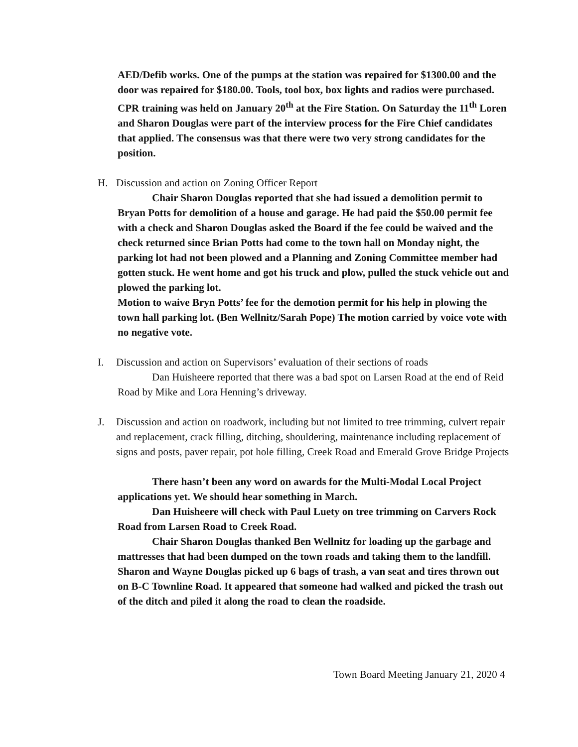AED/Defib works. One of the pumps at the station was repaired for $1300.00 and the door was repaired for $180.00. Tools, tool box, box lights and radios were purchased. CPR training was held on January 20<sup>th</sup> at the Fire Station. On Saturday the 11<sup>th</sup> Loren and Sharon Douglas were part of the interview process for the Fire Chief candidates that applied. The consensus was that there were two very strong candidates for the position.
H. Discussion and action on Zoning Officer Report
Chair Sharon Douglas reported that she had issued a demolition permit to Bryan Potts for demolition of a house and garage. He had paid the $50.00 permit fee with a check and Sharon Douglas asked the Board if the fee could be waived and the check returned since Brian Potts had come to the town hall on Monday night, the parking lot had not been plowed and a Planning and Zoning Committee member had gotten stuck. He went home and got his truck and plow, pulled the stuck vehicle out and plowed the parking lot.
Motion to waive Bryn Potts’ fee for the demotion permit for his help in plowing the town hall parking lot. (Ben Wellnitz/Sarah Pope) The motion carried by voice vote with no negative vote.
I. Discussion and action on Supervisors’ evaluation of their sections of roads
Dan Huisheere reported that there was a bad spot on Larsen Road at the end of Reid Road by Mike and Lora Henning’s driveway.
J. Discussion and action on roadwork, including but not limited to tree trimming, culvert repair and replacement, crack filling, ditching, shouldering, maintenance including replacement of signs and posts, paver repair, pot hole filling, Creek Road and Emerald Grove Bridge Projects
There hasn’t been any word on awards for the Multi-Modal Local Project applications yet. We should hear something in March.
Dan Huisheere will check with Paul Luety on tree trimming on Carvers Rock Road from Larsen Road to Creek Road.
Chair Sharon Douglas thanked Ben Wellnitz for loading up the garbage and mattresses that had been dumped on the town roads and taking them to the landfill. Sharon and Wayne Douglas picked up 6 bags of trash, a van seat and tires thrown out on B-C Townline Road. It appeared that someone had walked and picked the trash out of the ditch and piled it along the road to clean the roadside.
Town Board Meeting January 21, 2020 4